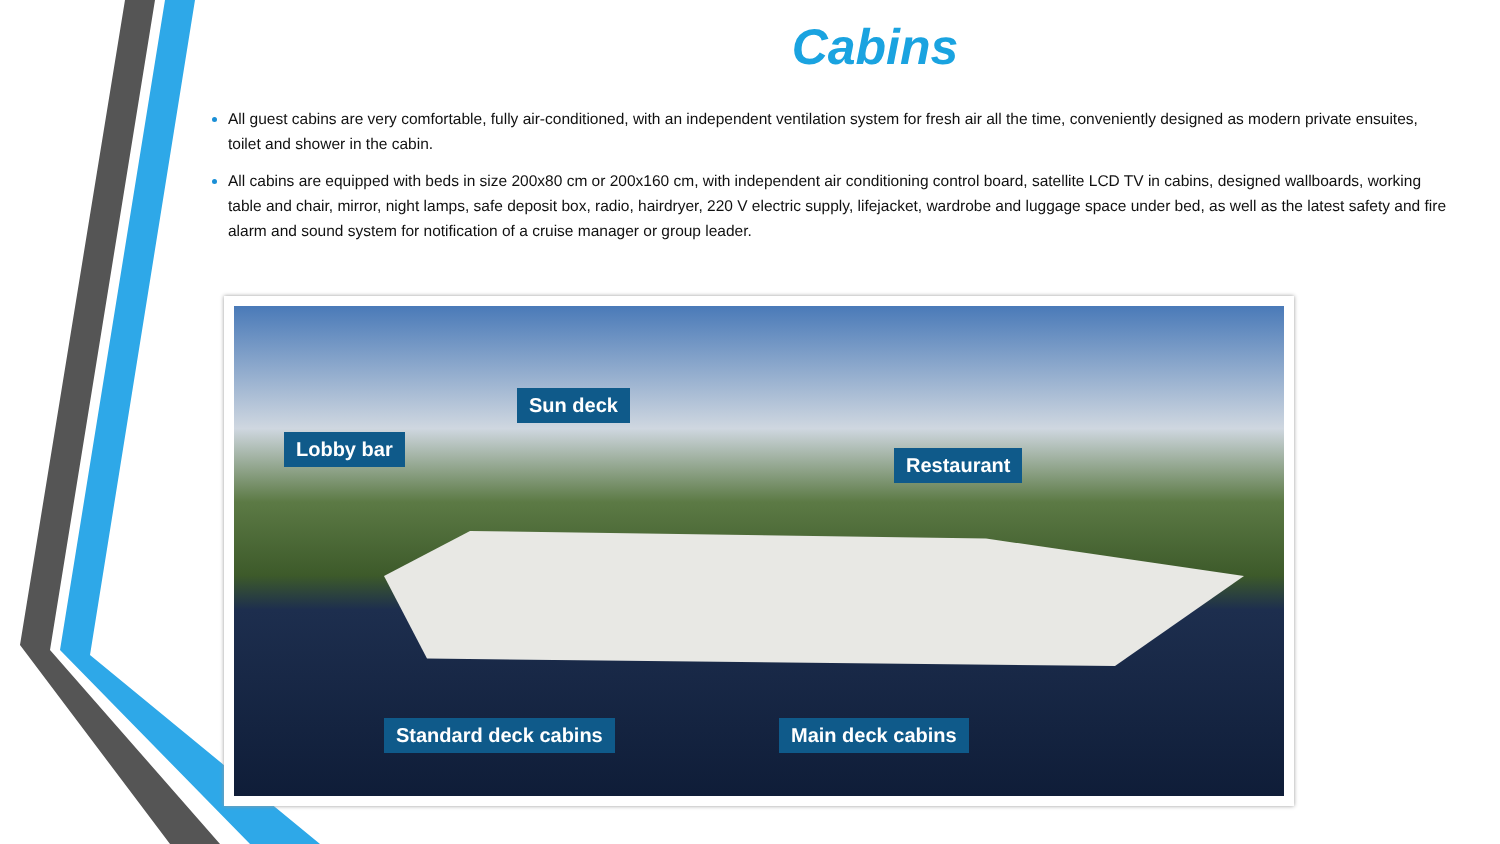Cabins
All guest cabins are very comfortable, fully air-conditioned, with an independent ventilation system for fresh air all the time, conveniently designed as modern private ensuites, toilet and shower in the cabin.
All cabins are equipped with beds in size 200x80 cm or 200x160 cm, with independent air conditioning control board, satellite LCD TV in cabins, designed wallboards, working table and chair, mirror, night lamps, safe deposit box, radio, hairdryer, 220 V electric supply, lifejacket, wardrobe and luggage space under bed, as well as the latest safety and fire alarm and sound system for notification of a cruise manager or group leader.
Lobby bar
Sun deck
Restaurant
Standard deck cabins Main deck cabins